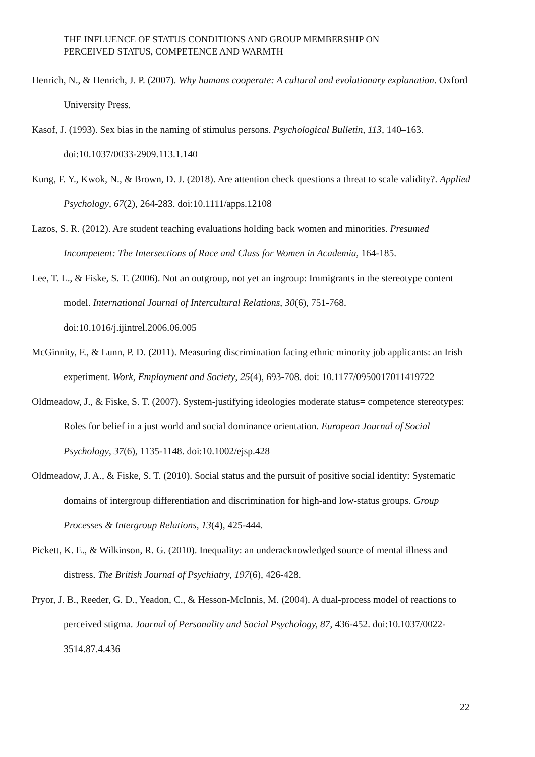THE INFLUENCE OF STATUS CONDITIONS AND GROUP MEMBERSHIP ON
PERCEIVED STATUS, COMPETENCE AND WARMTH
Henrich, N., & Henrich, J. P. (2007). Why humans cooperate: A cultural and evolutionary explanation. Oxford University Press.
Kasof, J. (1993). Sex bias in the naming of stimulus persons. Psychological Bulletin, 113, 140–163. doi:10.1037/0033-2909.113.1.140
Kung, F. Y., Kwok, N., & Brown, D. J. (2018). Are attention check questions a threat to scale validity?. Applied Psychology, 67(2), 264-283. doi:10.1111/apps.12108
Lazos, S. R. (2012). Are student teaching evaluations holding back women and minorities. Presumed Incompetent: The Intersections of Race and Class for Women in Academia, 164-185.
Lee, T. L., & Fiske, S. T. (2006). Not an outgroup, not yet an ingroup: Immigrants in the stereotype content model. International Journal of Intercultural Relations, 30(6), 751-768. doi:10.1016/j.ijintrel.2006.06.005
McGinnity, F., & Lunn, P. D. (2011). Measuring discrimination facing ethnic minority job applicants: an Irish experiment. Work, Employment and Society, 25(4), 693-708. doi: 10.1177/0950017011419722
Oldmeadow, J., & Fiske, S. T. (2007). System-justifying ideologies moderate status= competence stereotypes: Roles for belief in a just world and social dominance orientation. European Journal of Social Psychology, 37(6), 1135-1148. doi:10.1002/ejsp.428
Oldmeadow, J. A., & Fiske, S. T. (2010). Social status and the pursuit of positive social identity: Systematic domains of intergroup differentiation and discrimination for high-and low-status groups. Group Processes & Intergroup Relations, 13(4), 425-444.
Pickett, K. E., & Wilkinson, R. G. (2010). Inequality: an underacknowledged source of mental illness and distress. The British Journal of Psychiatry, 197(6), 426-428.
Pryor, J. B., Reeder, G. D., Yeadon, C., & Hesson-McInnis, M. (2004). A dual-process model of reactions to perceived stigma. Journal of Personality and Social Psychology, 87, 436-452. doi:10.1037/0022-3514.87.4.436
22